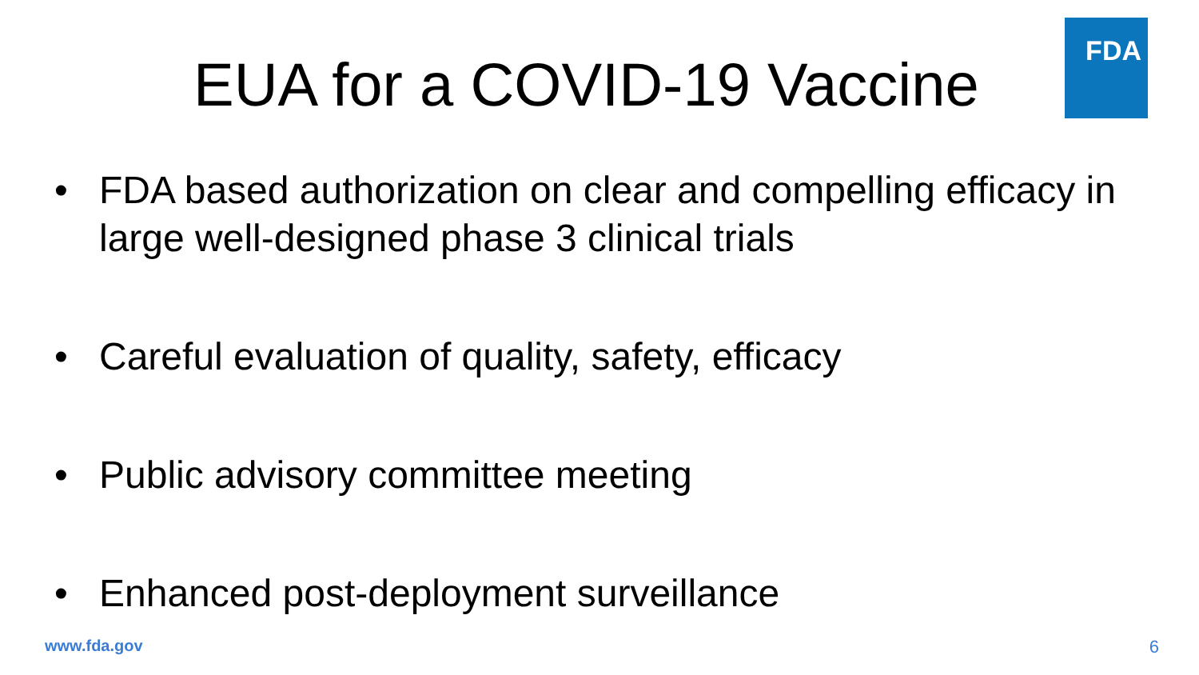EUA for a COVID-19 Vaccine
FDA
• FDA based authorization on clear and compelling efficacy in large well-designed phase 3 clinical trials
• Careful evaluation of quality, safety, efficacy
• Public advisory committee meeting
• Enhanced post-deployment surveillance
www.fda.gov 6